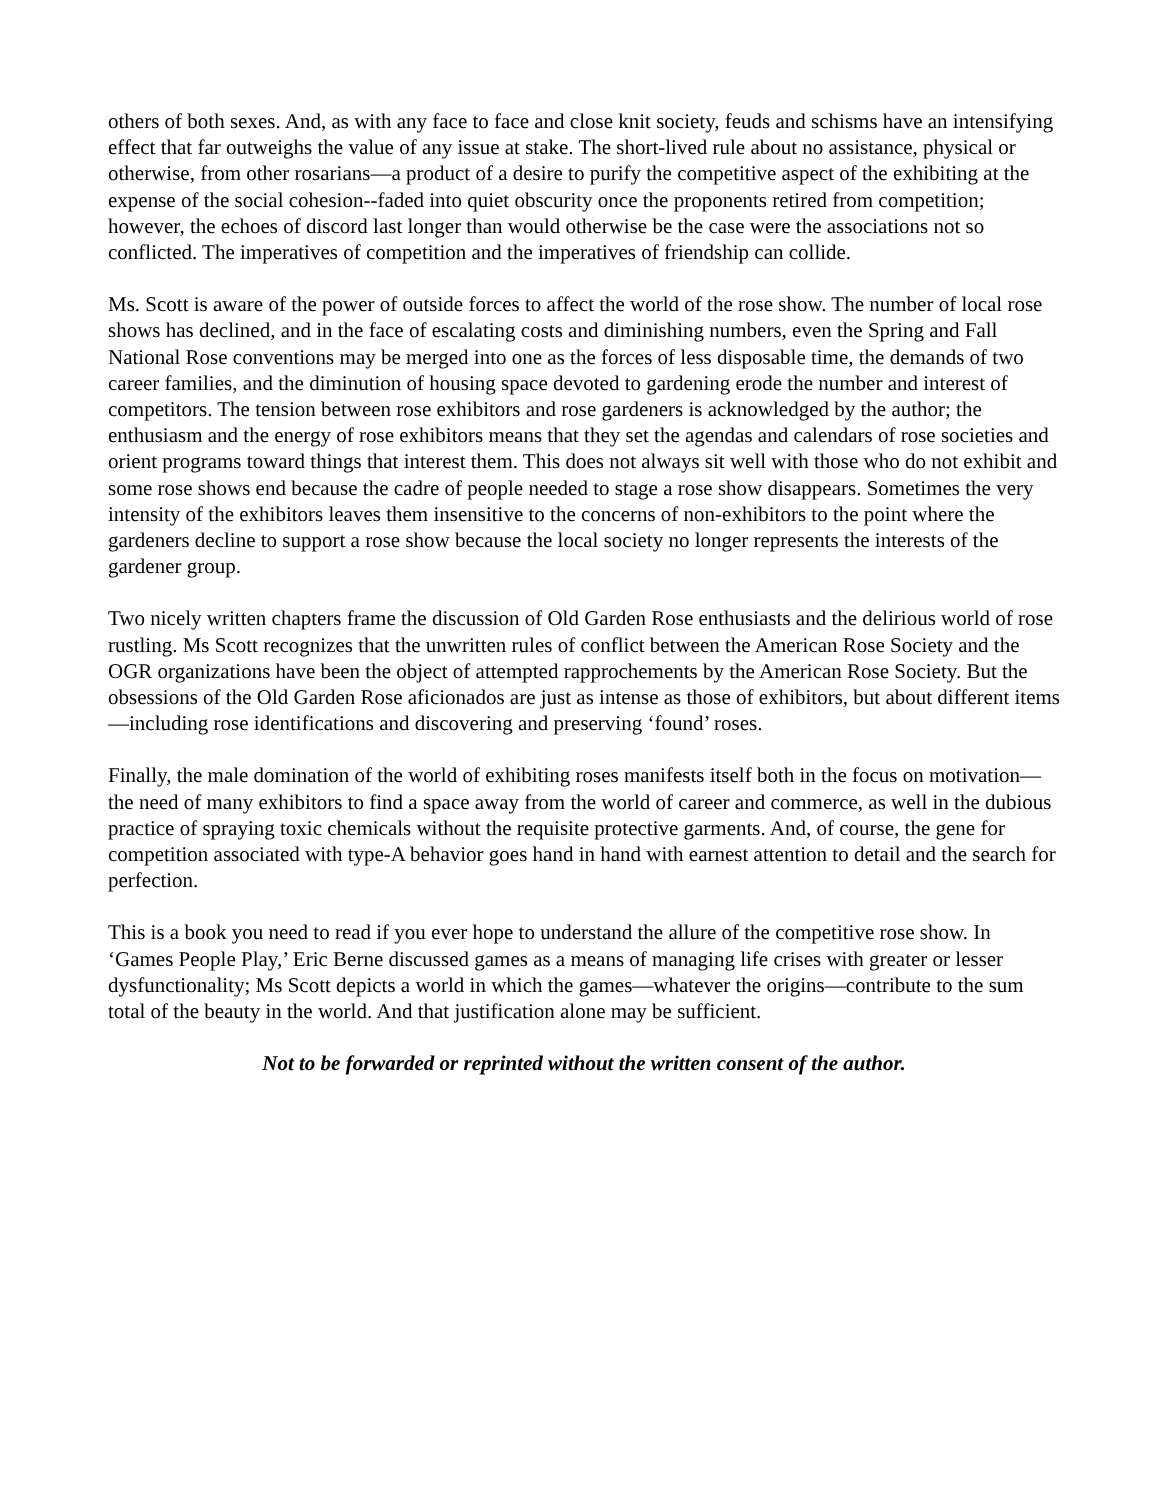others of both sexes. And, as with any face to face and close knit society, feuds and schisms have an intensifying effect that far outweighs the value of any issue at stake. The short-lived rule about no assistance, physical or otherwise, from other rosarians—a product of a desire to purify the competitive aspect of the exhibiting at the expense of the social cohesion--faded into quiet obscurity once the proponents retired from competition; however, the echoes of discord last longer than would otherwise be the case were the associations not so conflicted. The imperatives of competition and the imperatives of friendship can collide.
Ms. Scott is aware of the power of outside forces to affect the world of the rose show. The number of local rose shows has declined, and in the face of escalating costs and diminishing numbers, even the Spring and Fall National Rose conventions may be merged into one as the forces of less disposable time, the demands of two career families, and the diminution of housing space devoted to gardening erode the number and interest of competitors. The tension between rose exhibitors and rose gardeners is acknowledged by the author; the enthusiasm and the energy of rose exhibitors means that they set the agendas and calendars of rose societies and orient programs toward things that interest them. This does not always sit well with those who do not exhibit and some rose shows end because the cadre of people needed to stage a rose show disappears. Sometimes the very intensity of the exhibitors leaves them insensitive to the concerns of non-exhibitors to the point where the gardeners decline to support a rose show because the local society no longer represents the interests of the gardener group.
Two nicely written chapters frame the discussion of Old Garden Rose enthusiasts and the delirious world of rose rustling. Ms Scott recognizes that the unwritten rules of conflict between the American Rose Society and the OGR organizations have been the object of attempted rapprochements by the American Rose Society. But the obsessions of the Old Garden Rose aficionados are just as intense as those of exhibitors, but about different items—including rose identifications and discovering and preserving ‘found’ roses.
Finally, the male domination of the world of exhibiting roses manifests itself both in the focus on motivation—the need of many exhibitors to find a space away from the world of career and commerce, as well in the dubious practice of spraying toxic chemicals without the requisite protective garments. And, of course, the gene for competition associated with type-A behavior goes hand in hand with earnest attention to detail and the search for perfection.
This is a book you need to read if you ever hope to understand the allure of the competitive rose show. In ‘Games People Play,’ Eric Berne discussed games as a means of managing life crises with greater or lesser dysfunctionality; Ms Scott depicts a world in which the games—whatever the origins—contribute to the sum total of the beauty in the world. And that justification alone may be sufficient.
Not to be forwarded or reprinted without the written consent of the author.